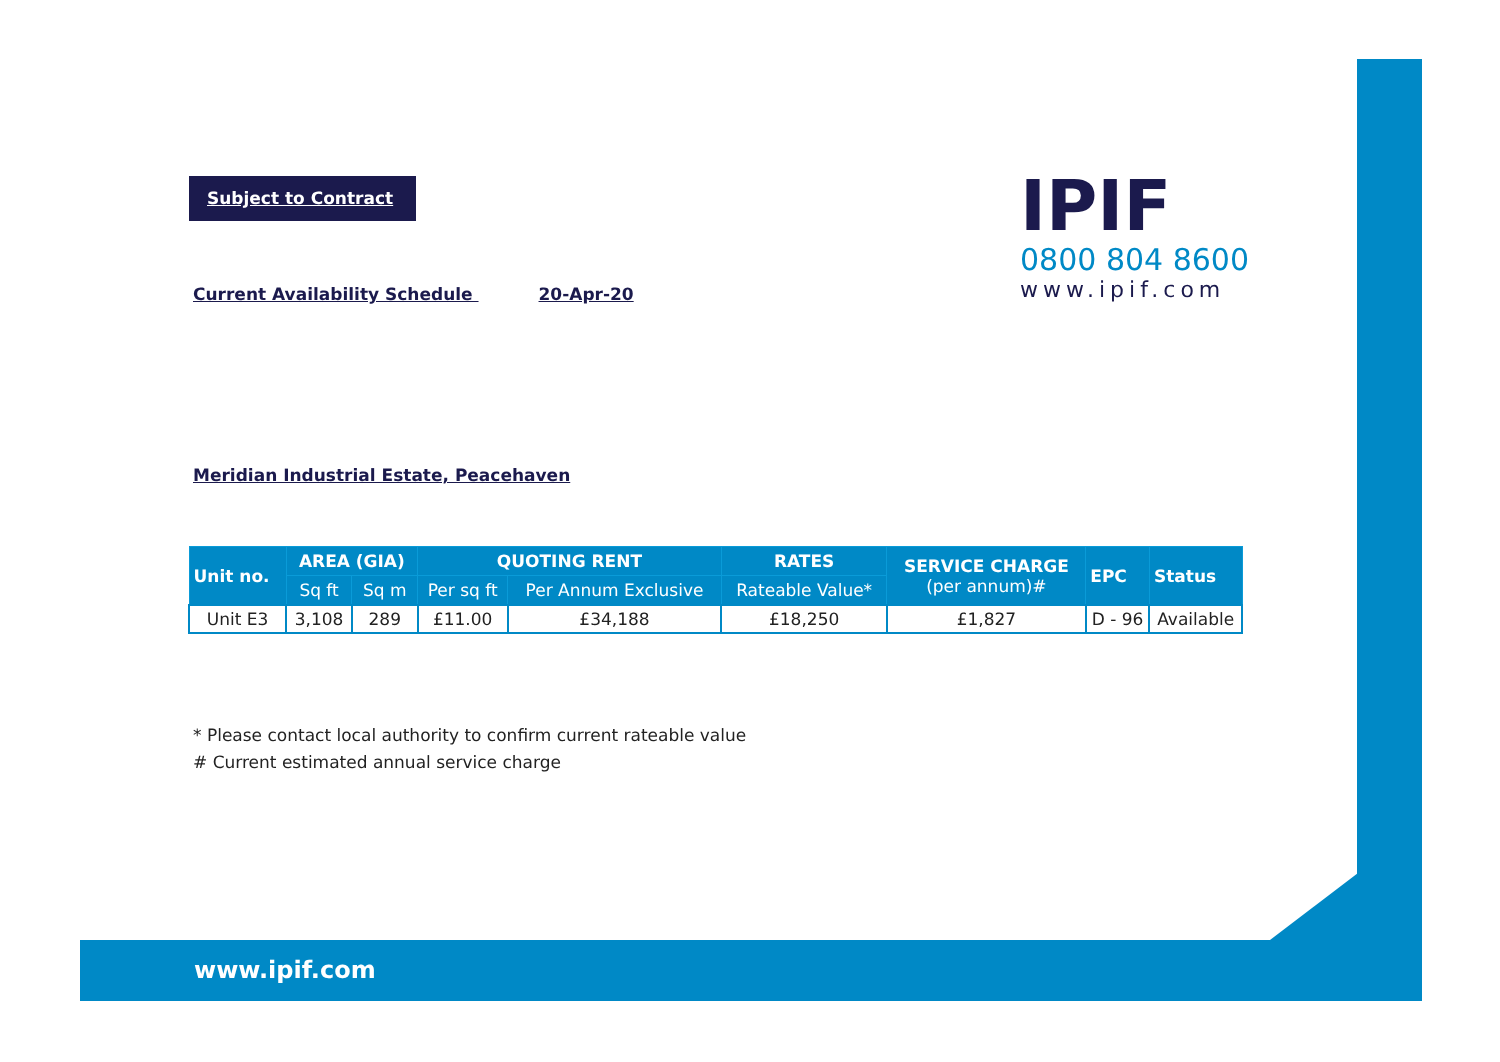Subject to Contract
IPIF
0800 804 8600
www.ipif.com
Current Availability Schedule 20-Apr-20
Meridian Industrial Estate, Peacehaven
| Unit no. | AREA (GIA) | | QUOTING RENT | | RATES | SERVICE CHARGE (per annum)# | EPC | Status |
| --- | --- | --- | --- | --- | --- | --- | --- | --- |
| | Sq ft | Sq m | Per sq ft | Per Annum Exclusive | Rateable Value* | | | |
| Unit E3 | 3,108 | 289 | £11.00 | £34,188 | £18,250 | £1,827 | D - 96 | Available |
* Please contact local authority to confirm current rateable value
# Current estimated annual service charge
www.ipif.com